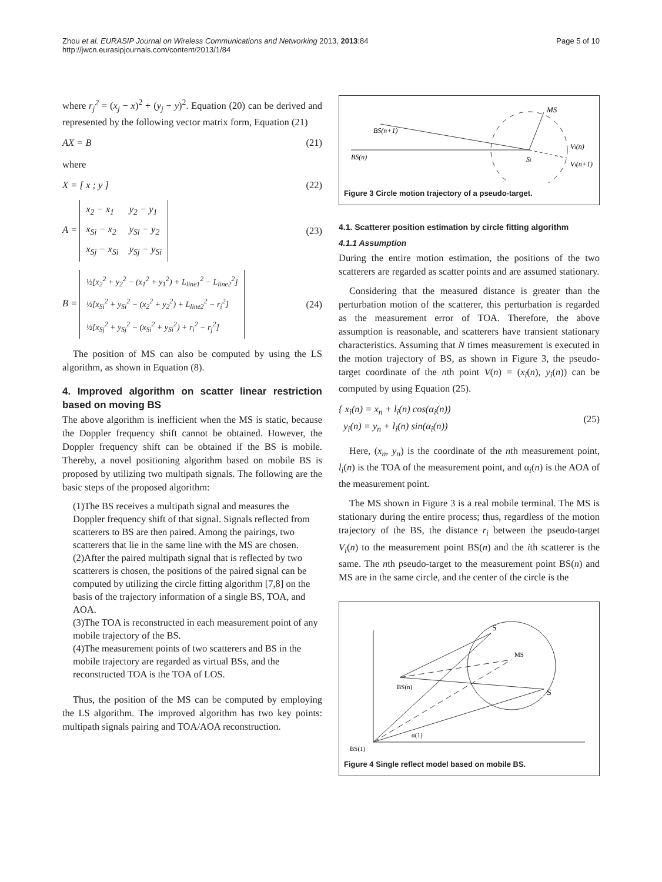Zhou et al. EURASIP Journal on Wireless Communications and Networking 2013, 2013:84
http://jwcn.eurasipjournals.com/content/2013/1/84
Page 5 of 10
where r<sub>j</sub><sup>2</sup> = (x<sub>j</sub> − x)<sup>2</sup> + (y<sub>j</sub> − y)<sup>2</sup>. Equation (20) can be derived and represented by the following vector matrix form, Equation (21)
AX = B (21)
where
X = [ x ; y ] (22)
A =
| x<sub>2</sub> − x<sub>1</sub> | y<sub>2</sub> − y<sub>1</sub> |
| x<sub>Si</sub> − x<sub>2</sub> | y<sub>Si</sub> − y<sub>2</sub> |
| x<sub>Sj</sub> − x<sub>Si</sub> | y<sub>Sj</sub> − y<sub>Si</sub> |
(23)
B =
| ½[x<sub>2</sub><sup>2</sup> + y<sub>2</sub><sup>2</sup> − (x<sub>1</sub><sup>2</sup> + y<sub>1</sub><sup>2</sup>) + L<sub>line1</sub><sup>2</sup> − L<sub>line2</sub><sup>2</sup>] |
| ½[x<sub>Si</sub><sup>2</sup> + y<sub>Si</sub><sup>2</sup> − (x<sub>2</sub><sup>2</sup> + y<sub>2</sub><sup>2</sup>) + L<sub>line2</sub><sup>2</sup> − r<sub>i</sub><sup>2</sup>] |
| ½[x<sub>Sj</sub><sup>2</sup> + y<sub>Sj</sub><sup>2</sup> − (x<sub>Si</sub><sup>2</sup> + y<sub>Si</sub><sup>2</sup>) + r<sub>i</sub><sup>2</sup> − r<sub>j</sub><sup>2</sup>] |
(24)
The position of MS can also be computed by using the LS algorithm, as shown in Equation (8).
4. Improved algorithm on scatter linear restriction based on moving BS
The above algorithm is inefficient when the MS is static, because the Doppler frequency shift cannot be obtained. However, the Doppler frequency shift can be obtained if the BS is mobile. Thereby, a novel positioning algorithm based on mobile BS is proposed by utilizing two multipath signals. The following are the basic steps of the proposed algorithm:
(1)The BS receives a multipath signal and measures the Doppler frequency shift of that signal. Signals reflected from scatterers to BS are then paired. Among the pairings, two scatterers that lie in the same line with the MS are chosen.
(2)After the paired multipath signal that is reflected by two scatterers is chosen, the positions of the paired signal can be computed by utilizing the circle fitting algorithm [7,8] on the basis of the trajectory information of a single BS, TOA, and AOA.
(3)The TOA is reconstructed in each measurement point of any mobile trajectory of the BS.
(4)The measurement points of two scatterers and BS in the mobile trajectory are regarded as virtual BSs, and the reconstructed TOA is the TOA of LOS.
Thus, the position of the MS can be computed by employing the LS algorithm. The improved algorithm has two key points: multipath signals pairing and TOA/AOA reconstruction.
BS(n)
BS(n+1)
MS
Si
Vi(n)
Vi(n+1)
Figure 3 Circle motion trajectory of a pseudo-target.
4.1. Scatterer position estimation by circle fitting algorithm
4.1.1 Assumption
During the entire motion estimation, the positions of the two scatterers are regarded as scatter points and are assumed stationary.
Considering that the measured distance is greater than the perturbation motion of the scatterer, this perturbation is regarded as the measurement error of TOA. Therefore, the above assumption is reasonable, and scatterers have transient stationary characteristics. Assuming that N times measurement is executed in the motion trajectory of BS, as shown in Figure 3, the pseudo-target coordinate of the nth point V(n) = (x<sub>i</sub>(n), y<sub>i</sub>(n)) can be computed by using Equation (25).
{ x<sub>i</sub>(n) = x<sub>n</sub> + l<sub>i</sub>(n) cos(α<sub>i</sub>(n))
y<sub>i</sub>(n) = y<sub>n</sub> + l<sub>i</sub>(n) sin(α<sub>i</sub>(n)) (25)
Here, (x<sub>n</sub>, y<sub>n</sub>) is the coordinate of the nth measurement point, l<sub>i</sub>(n) is the TOA of the measurement point, and α<sub>i</sub>(n) is the AOA of the measurement point.
The MS shown in Figure 3 is a real mobile terminal. The MS is stationary during the entire process; thus, regardless of the motion trajectory of the BS, the distance r<sub>i</sub> between the pseudo-target V<sub>i</sub>(n) to the measurement point BS(n) and the ith scatterer is the same. The nth pseudo-target to the measurement point BS(n) and MS are in the same circle, and the center of the circle is the
S
S
MS
BS(n)
BS(1)
α(1)
Figure 4 Single reflect model based on mobile BS.